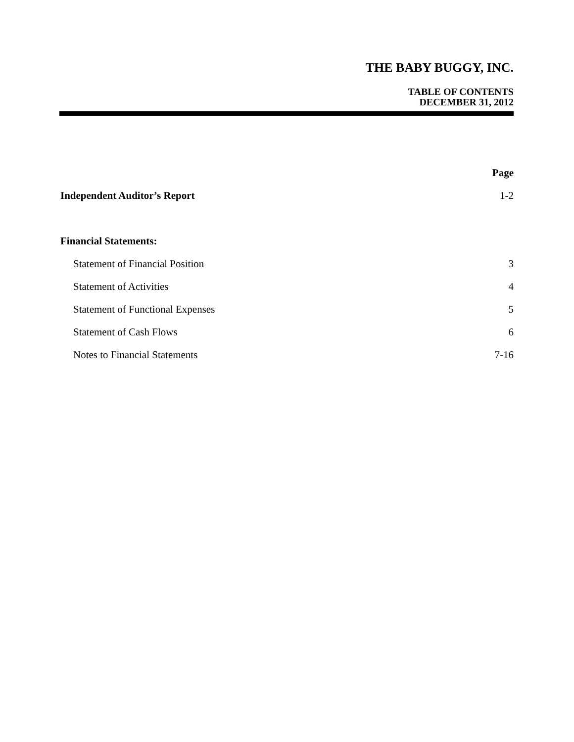THE BABY BUGGY, INC.
TABLE OF CONTENTS
DECEMBER 31, 2012
| | Page |
| Independent Auditor’s Report | 1-2 |
| Financial Statements: | |
| Statement of Financial Position | 3 |
| Statement of Activities | 4 |
| Statement of Functional Expenses | 5 |
| Statement of Cash Flows | 6 |
| Notes to Financial Statements | 7-16 |